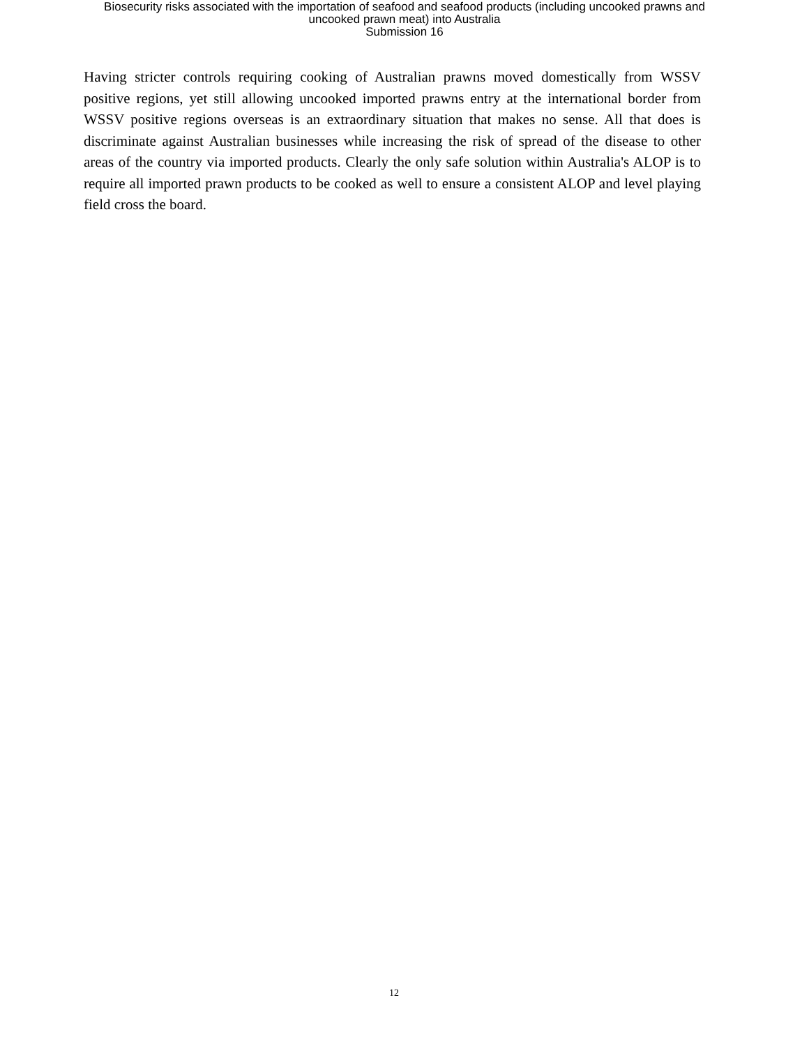Biosecurity risks associated with the importation of seafood and seafood products (including uncooked prawns and
uncooked prawn meat) into Australia
Submission 16
Having stricter controls requiring cooking of Australian prawns moved domestically from WSSV positive regions, yet still allowing uncooked imported prawns entry at the international border from WSSV positive regions overseas is an extraordinary situation that makes no sense. All that does is discriminate against Australian businesses while increasing the risk of spread of the disease to other areas of the country via imported products. Clearly the only safe solution within Australia's ALOP is to require all imported prawn products to be cooked as well to ensure a consistent ALOP and level playing field cross the board.
12